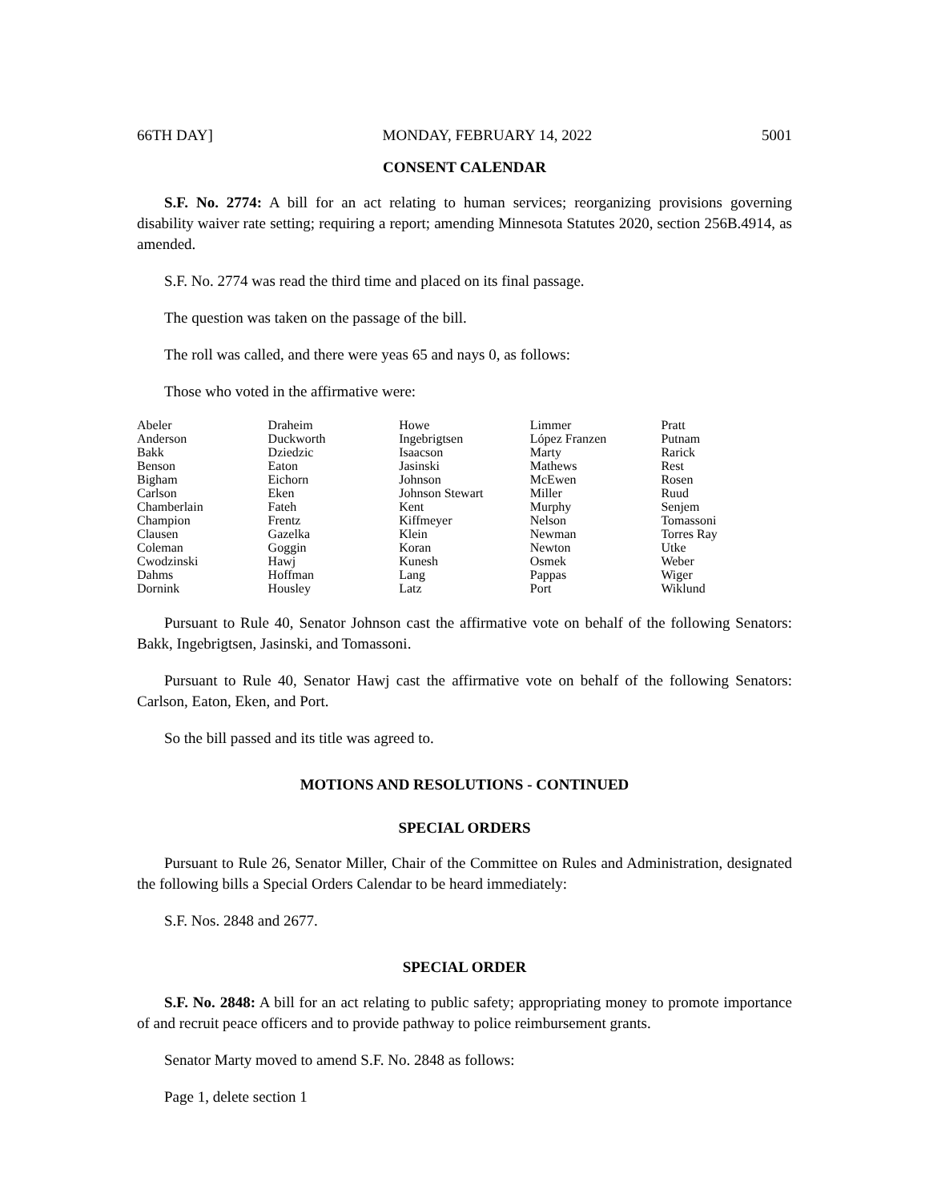66TH DAY] MONDAY, FEBRUARY 14, 2022 5001
CONSENT CALENDAR
S.F. No. 2774: A bill for an act relating to human services; reorganizing provisions governing disability waiver rate setting; requiring a report; amending Minnesota Statutes 2020, section 256B.4914, as amended.
S.F. No. 2774 was read the third time and placed on its final passage.
The question was taken on the passage of the bill.
The roll was called, and there were yeas 65 and nays 0, as follows:
Those who voted in the affirmative were:
| Abeler | Draheim | Howe | Limmer | Pratt |
| Anderson | Duckworth | Ingebrigtsen | López Franzen | Putnam |
| Bakk | Dziedzic | Isaacson | Marty | Rarick |
| Benson | Eaton | Jasinski | Mathews | Rest |
| Bigham | Eichorn | Johnson | McEwen | Rosen |
| Carlson | Eken | Johnson Stewart | Miller | Ruud |
| Chamberlain | Fateh | Kent | Murphy | Senjem |
| Champion | Frentz | Kiffmeyer | Nelson | Tomassoni |
| Clausen | Gazelka | Klein | Newman | Torres Ray |
| Coleman | Goggin | Koran | Newton | Utke |
| Cwodzinski | Hawj | Kunesh | Osmek | Weber |
| Dahms | Hoffman | Lang | Pappas | Wiger |
| Dornink | Housley | Latz | Port | Wiklund |
Pursuant to Rule 40, Senator Johnson cast the affirmative vote on behalf of the following Senators: Bakk, Ingebrigtsen, Jasinski, and Tomassoni.
Pursuant to Rule 40, Senator Hawj cast the affirmative vote on behalf of the following Senators: Carlson, Eaton, Eken, and Port.
So the bill passed and its title was agreed to.
MOTIONS AND RESOLUTIONS - CONTINUED
SPECIAL ORDERS
Pursuant to Rule 26, Senator Miller, Chair of the Committee on Rules and Administration, designated the following bills a Special Orders Calendar to be heard immediately:
S.F. Nos. 2848 and 2677.
SPECIAL ORDER
S.F. No. 2848: A bill for an act relating to public safety; appropriating money to promote importance of and recruit peace officers and to provide pathway to police reimbursement grants.
Senator Marty moved to amend S.F. No. 2848 as follows:
Page 1, delete section 1